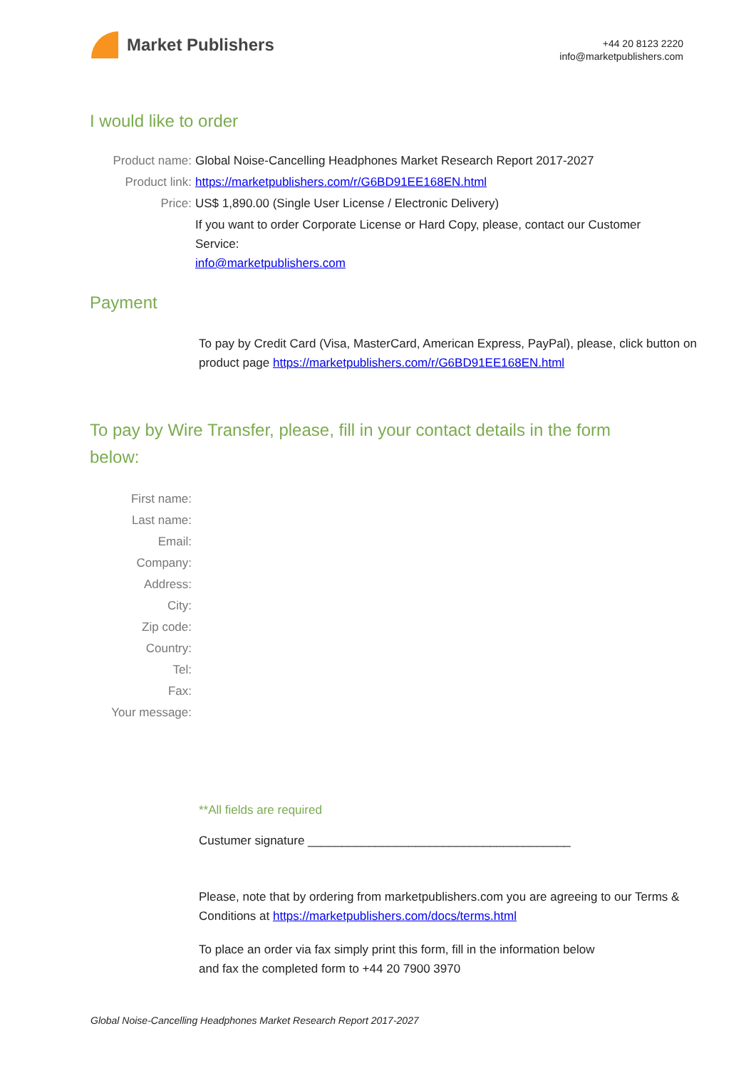Market Publishers
+44 20 8123 2220
info@marketpublishers.com
I would like to order
Product name: Global Noise-Cancelling Headphones Market Research Report 2017-2027
Product link: https://marketpublishers.com/r/G6BD91EE168EN.html
Price: US$ 1,890.00 (Single User License / Electronic Delivery)
If you want to order Corporate License or Hard Copy, please, contact our Customer Service:
info@marketpublishers.com
Payment
To pay by Credit Card (Visa, MasterCard, American Express, PayPal), please, click button on product page https://marketpublishers.com/r/G6BD91EE168EN.html
To pay by Wire Transfer, please, fill in your contact details in the form below:
First name:
Last name:
Email:
Company:
Address:
City:
Zip code:
Country:
Tel:
Fax:
Your message:
**All fields are required
Custumer signature _______________________________________
Please, note that by ordering from marketpublishers.com you are agreeing to our Terms & Conditions at https://marketpublishers.com/docs/terms.html
To place an order via fax simply print this form, fill in the information below
and fax the completed form to +44 20 7900 3970
Global Noise-Cancelling Headphones Market Research Report 2017-2027